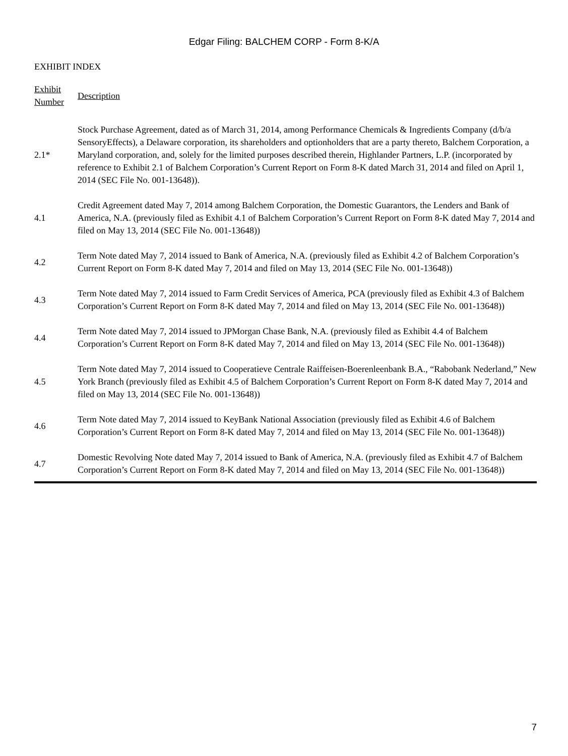Edgar Filing: BALCHEM CORP - Form 8-K/A
EXHIBIT INDEX
| Exhibit Number | Description |
| --- | --- |
| 2.1* | Stock Purchase Agreement, dated as of March 31, 2014, among Performance Chemicals & Ingredients Company (d/b/a SensoryEffects), a Delaware corporation, its shareholders and optionholders that are a party thereto, Balchem Corporation, a Maryland corporation, and, solely for the limited purposes described therein, Highlander Partners, L.P. (incorporated by reference to Exhibit 2.1 of Balchem Corporation’s Current Report on Form 8-K dated March 31, 2014 and filed on April 1, 2014 (SEC File No. 001-13648)). |
| 4.1 | Credit Agreement dated May 7, 2014 among Balchem Corporation, the Domestic Guarantors, the Lenders and Bank of America, N.A. (previously filed as Exhibit 4.1 of Balchem Corporation’s Current Report on Form 8-K dated May 7, 2014 and filed on May 13, 2014 (SEC File No. 001-13648)) |
| 4.2 | Term Note dated May 7, 2014 issued to Bank of America, N.A. (previously filed as Exhibit 4.2 of Balchem Corporation’s Current Report on Form 8-K dated May 7, 2014 and filed on May 13, 2014 (SEC File No. 001-13648)) |
| 4.3 | Term Note dated May 7, 2014 issued to Farm Credit Services of America, PCA (previously filed as Exhibit 4.3 of Balchem Corporation’s Current Report on Form 8-K dated May 7, 2014 and filed on May 13, 2014 (SEC File No. 001-13648)) |
| 4.4 | Term Note dated May 7, 2014 issued to JPMorgan Chase Bank, N.A. (previously filed as Exhibit 4.4 of Balchem Corporation’s Current Report on Form 8-K dated May 7, 2014 and filed on May 13, 2014 (SEC File No. 001-13648)) |
| 4.5 | Term Note dated May 7, 2014 issued to Cooperatieve Centrale Raiffeisen-Boerenleenbank B.A., “Rabobank Nederland,” New York Branch (previously filed as Exhibit 4.5 of Balchem Corporation’s Current Report on Form 8-K dated May 7, 2014 and filed on May 13, 2014 (SEC File No. 001-13648)) |
| 4.6 | Term Note dated May 7, 2014 issued to KeyBank National Association (previously filed as Exhibit 4.6 of Balchem Corporation’s Current Report on Form 8-K dated May 7, 2014 and filed on May 13, 2014 (SEC File No. 001-13648)) |
| 4.7 | Domestic Revolving Note dated May 7, 2014 issued to Bank of America, N.A. (previously filed as Exhibit 4.7 of Balchem Corporation’s Current Report on Form 8-K dated May 7, 2014 and filed on May 13, 2014 (SEC File No. 001-13648)) |
7